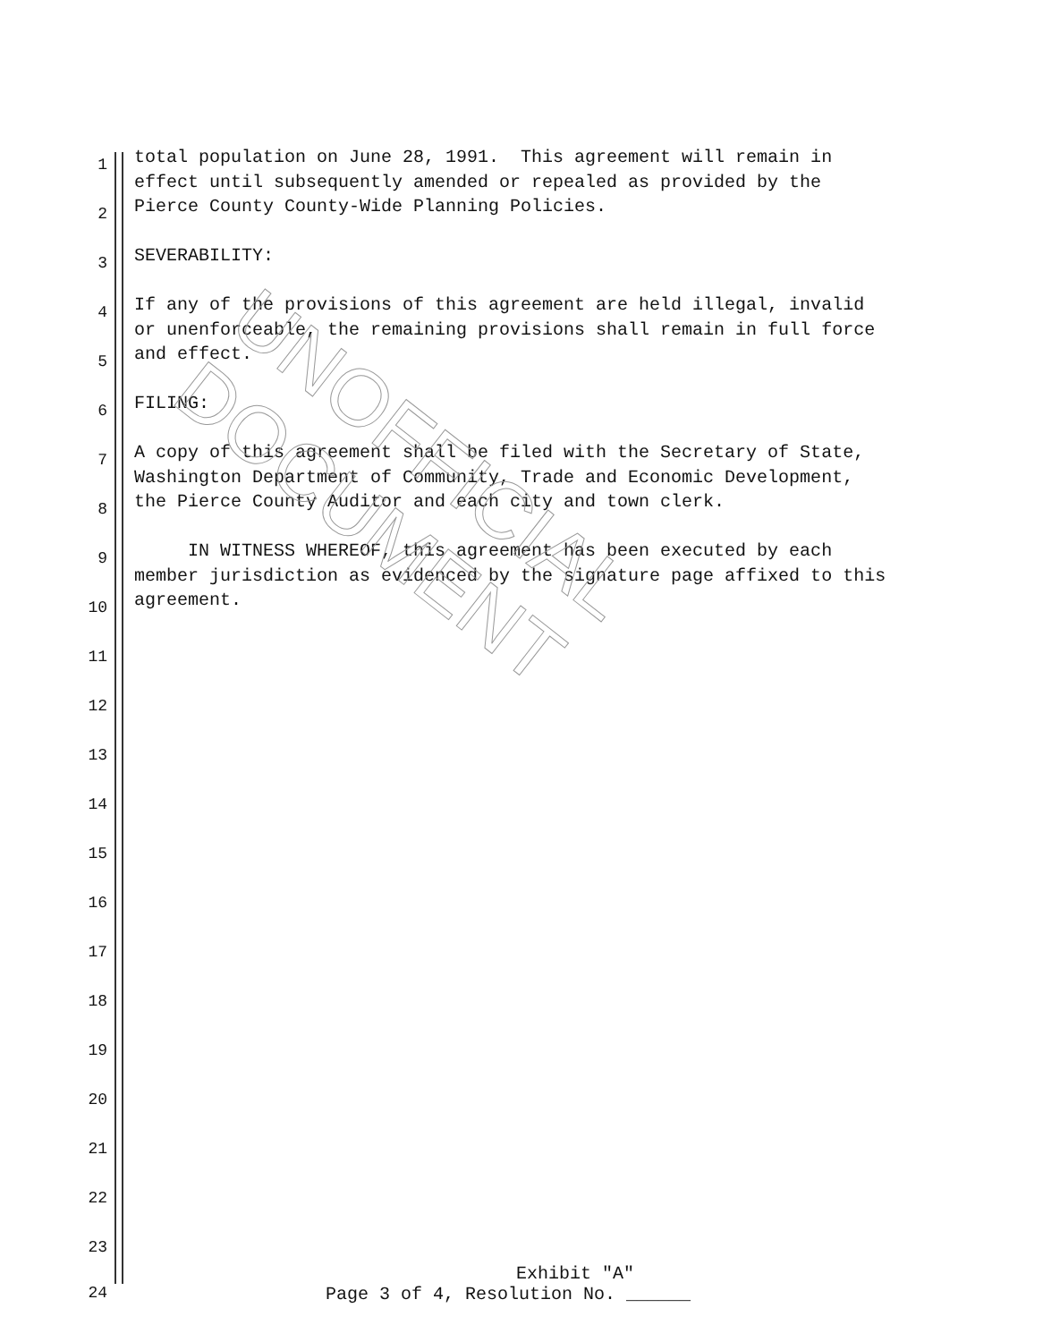UNOFFICIAL DOCUMENT
1
total population on June 28, 1991. This agreement will remain in effect until subsequently amended or repealed as provided by the
2
Pierce County County-Wide Planning Policies.
3
SEVERABILITY:
4
If any of the provisions of this agreement are held illegal, invalid or unenforceable, the remaining provisions shall remain in full force
5
and effect.
6
FILING:
7
A copy of this agreement shall be filed with the Secretary of State, Washington Department of Community, Trade and Economic Development,
8
the Pierce County Auditor and each city and town clerk.
9
IN WITNESS WHEREOF, this agreement has been executed by each member jurisdiction as evidenced by the signature page affixed to this
10
agreement.
11
12
13
14
15
16
17
18
19
20
21
22
23
Exhibit "A"
24 Page 3 of 4, Resolution No. ______